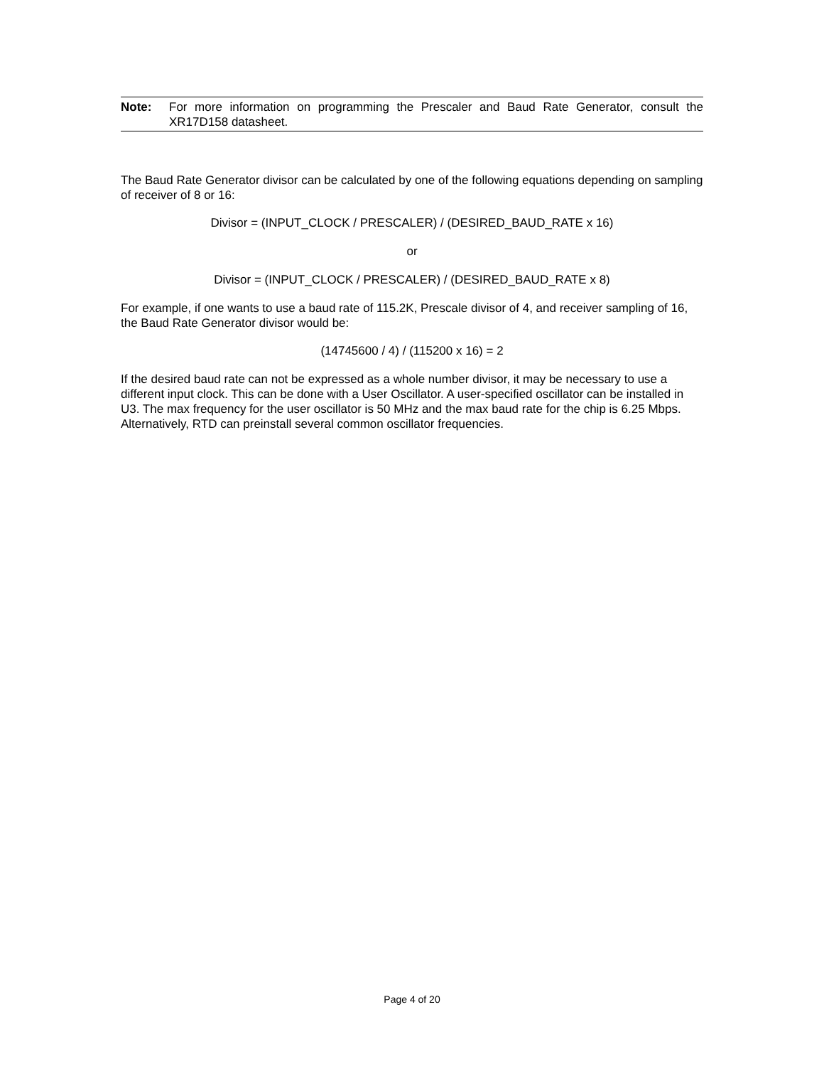Note: For more information on programming the Prescaler and Baud Rate Generator, consult the XR17D158 datasheet.
The Baud Rate Generator divisor can be calculated by one of the following equations depending on sampling of receiver of 8 or 16:
Divisor = (INPUT_CLOCK / PRESCALER) / (DESIRED_BAUD_RATE x 16)
or
Divisor = (INPUT_CLOCK / PRESCALER) / (DESIRED_BAUD_RATE x 8)
For example, if one wants to use a baud rate of 115.2K, Prescale divisor of 4, and receiver sampling of 16, the Baud Rate Generator divisor would be:
(14745600 / 4) / (115200 x 16) = 2
If the desired baud rate can not be expressed as a whole number divisor, it may be necessary to use a different input clock. This can be done with a User Oscillator. A user-specified oscillator can be installed in U3. The max frequency for the user oscillator is 50 MHz and the max baud rate for the chip is 6.25 Mbps. Alternatively, RTD can preinstall several common oscillator frequencies.
Page 4 of 20